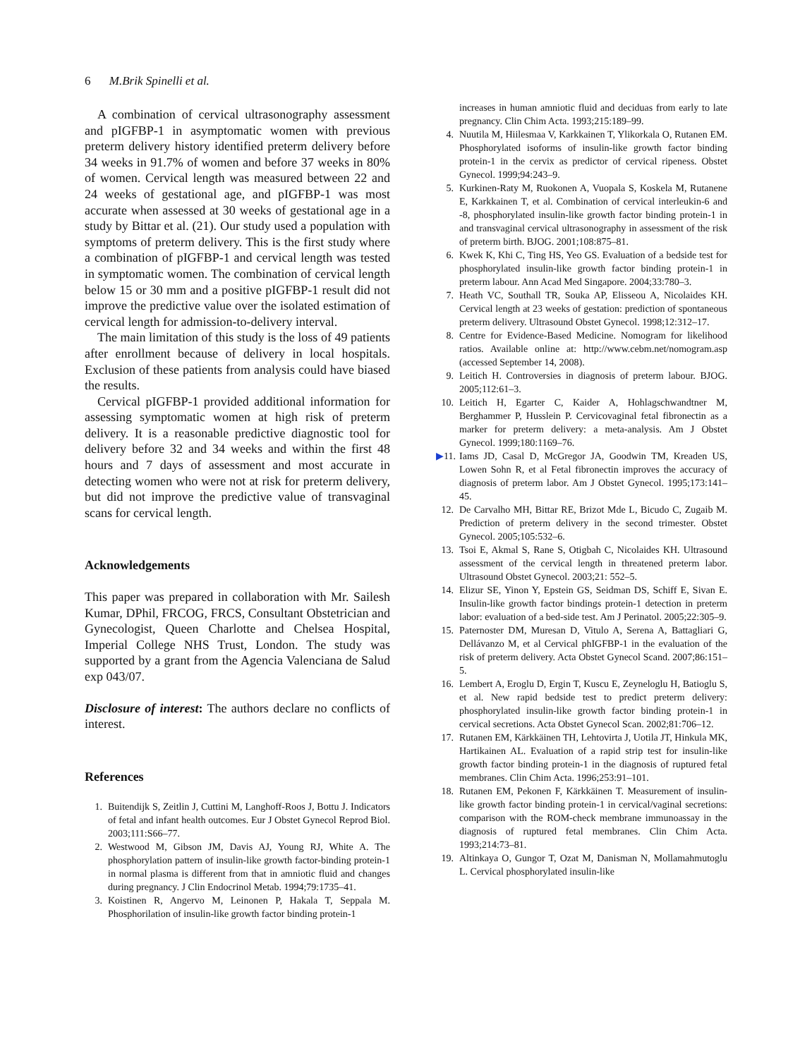6 M.Brik Spinelli et al.
A combination of cervical ultrasonography assessment and pIGFBP-1 in asymptomatic women with previous preterm delivery history identified preterm delivery before 34 weeks in 91.7% of women and before 37 weeks in 80% of women. Cervical length was measured between 22 and 24 weeks of gestational age, and pIGFBP-1 was most accurate when assessed at 30 weeks of gestational age in a study by Bittar et al. (21). Our study used a population with symptoms of preterm delivery. This is the first study where a combination of pIGFBP-1 and cervical length was tested in symptomatic women. The combination of cervical length below 15 or 30 mm and a positive pIGFBP-1 result did not improve the predictive value over the isolated estimation of cervical length for admission-to-delivery interval.
The main limitation of this study is the loss of 49 patients after enrollment because of delivery in local hospitals. Exclusion of these patients from analysis could have biased the results.
Cervical pIGFBP-1 provided additional information for assessing symptomatic women at high risk of preterm delivery. It is a reasonable predictive diagnostic tool for delivery before 32 and 34 weeks and within the first 48 hours and 7 days of assessment and most accurate in detecting women who were not at risk for preterm delivery, but did not improve the predictive value of transvaginal scans for cervical length.
Acknowledgements
This paper was prepared in collaboration with Mr. Sailesh Kumar, DPhil, FRCOG, FRCS, Consultant Obstetrician and Gynecologist, Queen Charlotte and Chelsea Hospital, Imperial College NHS Trust, London. The study was supported by a grant from the Agencia Valenciana de Salud exp 043/07.
Disclosure of interest: The authors declare no conflicts of interest.
References
1. Buitendijk S, Zeitlin J, Cuttini M, Langhoff-Roos J, Bottu J. Indicators of fetal and infant health outcomes. Eur J Obstet Gynecol Reprod Biol. 2003;111:S66–77.
2. Westwood M, Gibson JM, Davis AJ, Young RJ, White A. The phosphorylation pattern of insulin-like growth factor-binding protein-1 in normal plasma is different from that in amniotic fluid and changes during pregnancy. J Clin Endocrinol Metab. 1994;79:1735–41.
3. Koistinen R, Angervo M, Leinonen P, Hakala T, Seppala M. Phosphorilation of insulin-like growth factor binding protein-1
increases in human amniotic fluid and deciduas from early to late pregnancy. Clin Chim Acta. 1993;215:189–99.
4. Nuutila M, Hiilesmaa V, Karkkainen T, Ylikorkala O, Rutanen EM. Phosphorylated isoforms of insulin-like growth factor binding protein-1 in the cervix as predictor of cervical ripeness. Obstet Gynecol. 1999;94:243–9.
5. Kurkinen-Raty M, Ruokonen A, Vuopala S, Koskela M, Rutanene E, Karkkainen T, et al. Combination of cervical interleukin-6 and -8, phosphorylated insulin-like growth factor binding protein-1 in and transvaginal cervical ultrasonography in assessment of the risk of preterm birth. BJOG. 2001;108:875–81.
6. Kwek K, Khi C, Ting HS, Yeo GS. Evaluation of a bedside test for phosphorylated insulin-like growth factor binding protein-1 in preterm labour. Ann Acad Med Singapore. 2004;33:780–3.
7. Heath VC, Southall TR, Souka AP, Elisseou A, Nicolaides KH. Cervical length at 23 weeks of gestation: prediction of spontaneous preterm delivery. Ultrasound Obstet Gynecol. 1998;12:312–17.
8. Centre for Evidence-Based Medicine. Nomogram for likelihood ratios. Available online at: http://www.cebm.net/nomogram.asp (accessed September 14, 2008).
9. Leitich H. Controversies in diagnosis of preterm labour. BJOG. 2005;112:61–3.
10. Leitich H, Egarter C, Kaider A, Hohlagschwandtner M, Berghammer P, Husslein P. Cervicovaginal fetal fibronectin as a marker for preterm delivery: a meta-analysis. Am J Obstet Gynecol. 1999;180:1169–76.
▶11. Iams JD, Casal D, McGregor JA, Goodwin TM, Kreaden US, Lowen Sohn R, et al Fetal fibronectin improves the accuracy of diagnosis of preterm labor. Am J Obstet Gynecol. 1995;173:141–45.
12. De Carvalho MH, Bittar RE, Brizot Mde L, Bicudo C, Zugaib M. Prediction of preterm delivery in the second trimester. Obstet Gynecol. 2005;105:532–6.
13. Tsoi E, Akmal S, Rane S, Otigbah C, Nicolaides KH. Ultrasound assessment of the cervical length in threatened preterm labor. Ultrasound Obstet Gynecol. 2003;21: 552–5.
14. Elizur SE, Yinon Y, Epstein GS, Seidman DS, Schiff E, Sivan E. Insulin-like growth factor bindings protein-1 detection in preterm labor: evaluation of a bed-side test. Am J Perinatol. 2005;22:305–9.
15. Paternoster DM, Muresan D, Vitulo A, Serena A, Battagliari G, Dellávanzo M, et al Cervical phIGFBP-1 in the evaluation of the risk of preterm delivery. Acta Obstet Gynecol Scand. 2007;86:151–5.
16. Lembert A, Eroglu D, Ergin T, Kuscu E, Zeyneloglu H, Batioglu S, et al. New rapid bedside test to predict preterm delivery: phosphorylated insulin-like growth factor binding protein-1 in cervical secretions. Acta Obstet Gynecol Scan. 2002;81:706–12.
17. Rutanen EM, Kärkkäinen TH, Lehtovirta J, Uotila JT, Hinkula MK, Hartikainen AL. Evaluation of a rapid strip test for insulin-like growth factor binding protein-1 in the diagnosis of ruptured fetal membranes. Clin Chim Acta. 1996;253:91–101.
18. Rutanen EM, Pekonen F, Kärkkäinen T. Measurement of insulin-like growth factor binding protein-1 in cervical/vaginal secretions: comparison with the ROM-check membrane immunoassay in the diagnosis of ruptured fetal membranes. Clin Chim Acta. 1993;214:73–81.
19. Altinkaya O, Gungor T, Ozat M, Danisman N, Mollamahmutoglu L. Cervical phosphorylated insulin-like